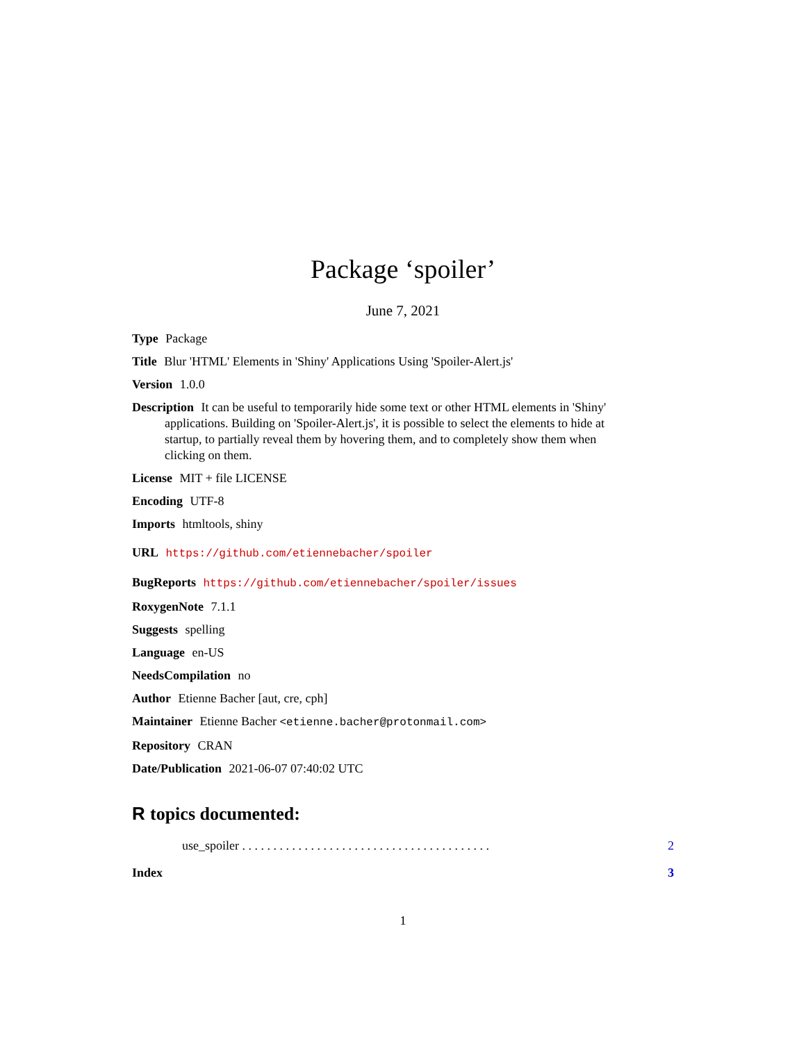Package ‘spoiler’
June 7, 2021
Type Package
Title Blur 'HTML' Elements in 'Shiny' Applications Using 'Spoiler-Alert.js'
Version 1.0.0
Description It can be useful to temporarily hide some text or other HTML elements in 'Shiny' applications. Building on 'Spoiler-Alert.js', it is possible to select the elements to hide at startup, to partially reveal them by hovering them, and to completely show them when clicking on them.
License MIT + file LICENSE
Encoding UTF-8
Imports htmltools, shiny
URL https://github.com/etiennebacher/spoiler
BugReports https://github.com/etiennebacher/spoiler/issues
RoxygenNote 7.1.1
Suggests spelling
Language en-US
NeedsCompilation no
Author Etienne Bacher [aut, cre, cph]
Maintainer Etienne Bacher <etienne.bacher@protonmail.com>
Repository CRAN
Date/Publication 2021-06-07 07:40:02 UTC
R topics documented:
use_spoiler . . . . . . . . . . . . . . . . . . . . . . . . . . . . . . . . . . . . . . . . 2
Index 3
1